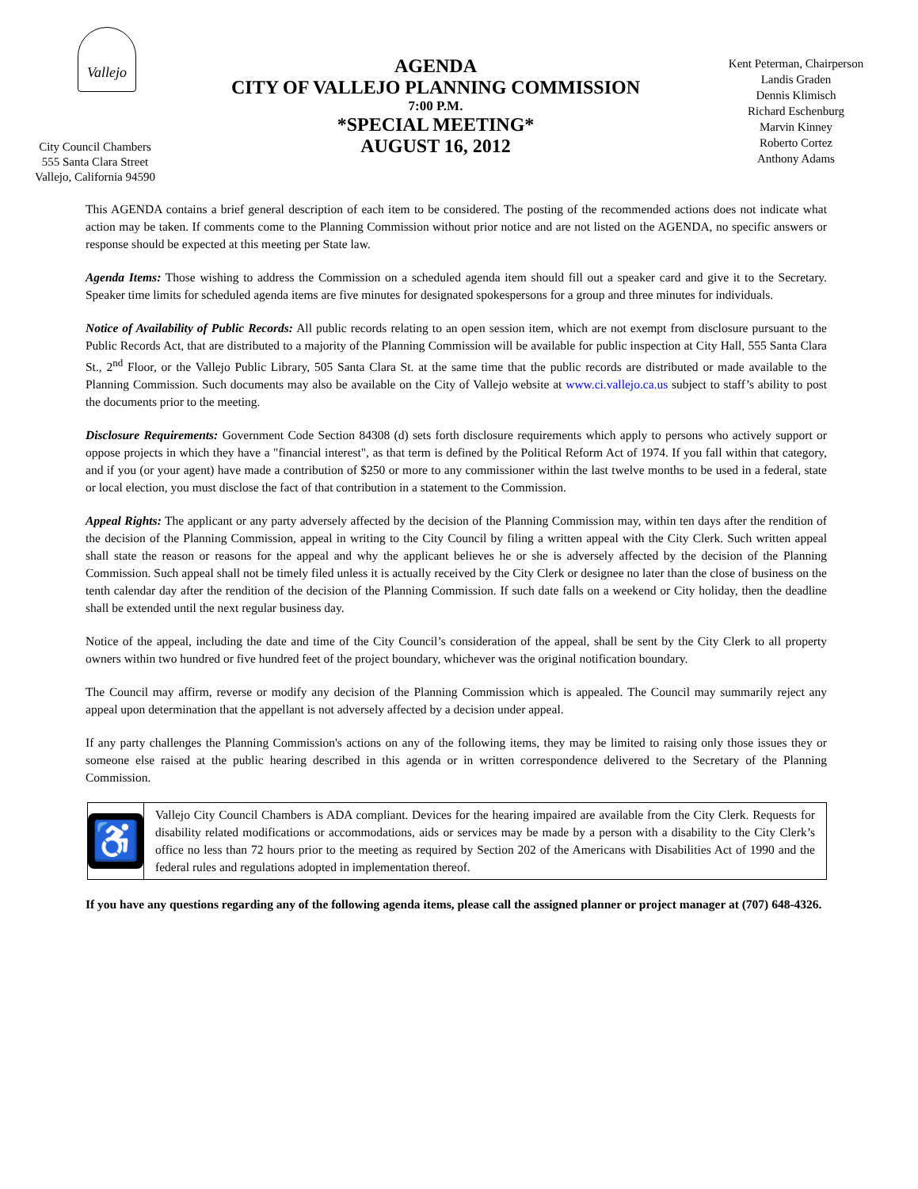Vallejo
City Council Chambers
555 Santa Clara Street
Vallejo, California 94590
AGENDA
CITY OF VALLEJO PLANNING COMMISSION
7:00 P.M.
*SPECIAL MEETING*
AUGUST 16, 2012
Kent Peterman, Chairperson
Landis Graden
Dennis Klimisch
Richard Eschenburg
Marvin Kinney
Roberto Cortez
Anthony Adams
This AGENDA contains a brief general description of each item to be considered. The posting of the recommended actions does not indicate what action may be taken. If comments come to the Planning Commission without prior notice and are not listed on the AGENDA, no specific answers or response should be expected at this meeting per State law.
Agenda Items: Those wishing to address the Commission on a scheduled agenda item should fill out a speaker card and give it to the Secretary. Speaker time limits for scheduled agenda items are five minutes for designated spokespersons for a group and three minutes for individuals.
Notice of Availability of Public Records: All public records relating to an open session item, which are not exempt from disclosure pursuant to the Public Records Act, that are distributed to a majority of the Planning Commission will be available for public inspection at City Hall, 555 Santa Clara St., 2<sup>nd</sup> Floor, or the Vallejo Public Library, 505 Santa Clara St. at the same time that the public records are distributed or made available to the Planning Commission. Such documents may also be available on the City of Vallejo website at www.ci.vallejo.ca.us subject to staff’s ability to post the documents prior to the meeting.
Disclosure Requirements: Government Code Section 84308 (d) sets forth disclosure requirements which apply to persons who actively support or oppose projects in which they have a "financial interest", as that term is defined by the Political Reform Act of 1974. If you fall within that category, and if you (or your agent) have made a contribution of $250 or more to any commissioner within the last twelve months to be used in a federal, state or local election, you must disclose the fact of that contribution in a statement to the Commission.
Appeal Rights: The applicant or any party adversely affected by the decision of the Planning Commission may, within ten days after the rendition of the decision of the Planning Commission, appeal in writing to the City Council by filing a written appeal with the City Clerk. Such written appeal shall state the reason or reasons for the appeal and why the applicant believes he or she is adversely affected by the decision of the Planning Commission. Such appeal shall not be timely filed unless it is actually received by the City Clerk or designee no later than the close of business on the tenth calendar day after the rendition of the decision of the Planning Commission. If such date falls on a weekend or City holiday, then the deadline shall be extended until the next regular business day.
Notice of the appeal, including the date and time of the City Council’s consideration of the appeal, shall be sent by the City Clerk to all property owners within two hundred or five hundred feet of the project boundary, whichever was the original notification boundary.
The Council may affirm, reverse or modify any decision of the Planning Commission which is appealed. The Council may summarily reject any appeal upon determination that the appellant is not adversely affected by a decision under appeal.
If any party challenges the Planning Commission's actions on any of the following items, they may be limited to raising only those issues they or someone else raised at the public hearing described in this agenda or in written correspondence delivered to the Secretary of the Planning Commission.
♿
Vallejo City Council Chambers is ADA compliant. Devices for the hearing impaired are available from the City Clerk. Requests for disability related modifications or accommodations, aids or services may be made by a person with a disability to the City Clerk’s office no less than 72 hours prior to the meeting as required by Section 202 of the Americans with Disabilities Act of 1990 and the federal rules and regulations adopted in implementation thereof.
If you have any questions regarding any of the following agenda items, please call the assigned planner or project manager at (707) 648-4326.